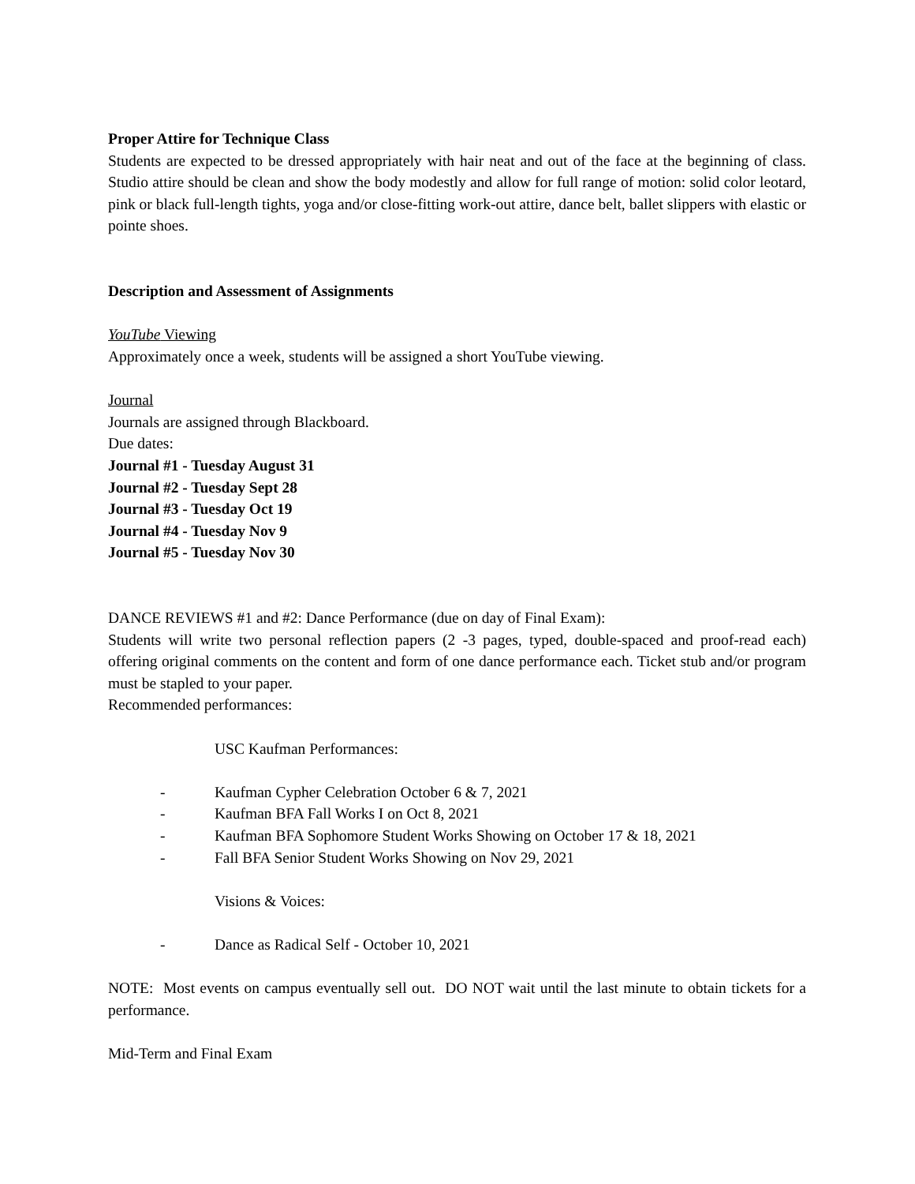Proper Attire for Technique Class
Students are expected to be dressed appropriately with hair neat and out of the face at the beginning of class. Studio attire should be clean and show the body modestly and allow for full range of motion: solid color leotard, pink or black full-length tights, yoga and/or close-fitting work-out attire, dance belt, ballet slippers with elastic or pointe shoes.
Description and Assessment of Assignments
YouTube Viewing
Approximately once a week, students will be assigned a short YouTube viewing.
Journal
Journals are assigned through Blackboard.
Due dates:
Journal #1 - Tuesday August 31
Journal #2 - Tuesday Sept 28
Journal #3 - Tuesday Oct 19
Journal #4 - Tuesday Nov 9
Journal #5 - Tuesday Nov 30
DANCE REVIEWS #1 and #2: Dance Performance (due on day of Final Exam):
Students will write two personal reflection papers (2 -3 pages, typed, double-spaced and proof-read each) offering original comments on the content and form of one dance performance each. Ticket stub and/or program must be stapled to your paper.
Recommended performances:
USC Kaufman Performances:
- Kaufman Cypher Celebration October 6 & 7, 2021
- Kaufman BFA Fall Works I on Oct 8, 2021
- Kaufman BFA Sophomore Student Works Showing on October 17 & 18, 2021
- Fall BFA Senior Student Works Showing on Nov 29, 2021
Visions & Voices:
- Dance as Radical Self - October 10, 2021
NOTE: Most events on campus eventually sell out. DO NOT wait until the last minute to obtain tickets for a performance.
Mid-Term and Final Exam